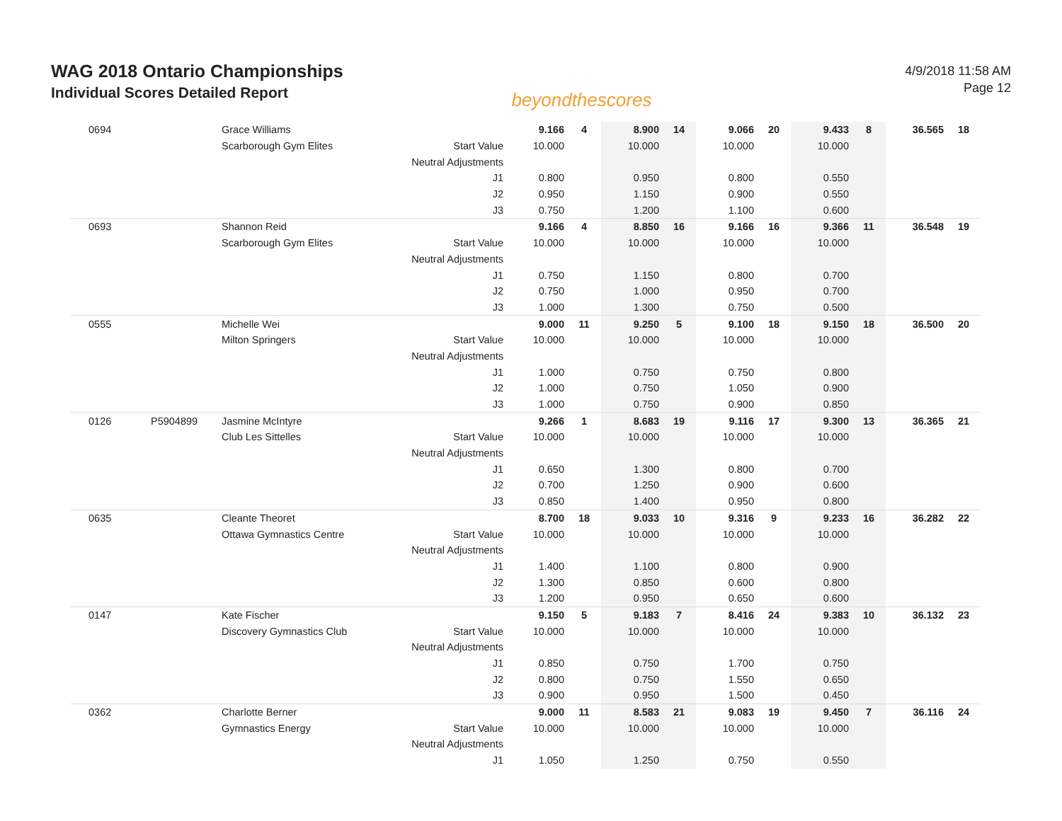WAG 2018 Ontario Championships
Individual Scores Detailed Report
beyondthescores
4/9/2018 11:58 AM
Page 12
| 0694 | | Grace Williams | | 9.166 | 4 | 8.900 | 14 | 9.066 | 20 | 9.433 | 8 | 36.565 | 18 |
| | | Scarborough Gym Elites | Start Value | 10.000 | | 10.000 | | 10.000 | | 10.000 | | | |
| | | | Neutral Adjustments | | | | | | | | | | |
| | | | J1 | 0.800 | | 0.950 | | 0.800 | | 0.550 | | | |
| | | | J2 | 0.950 | | 1.150 | | 0.900 | | 0.550 | | | |
| | | | J3 | 0.750 | | 1.200 | | 1.100 | | 0.600 | | | |
| 0693 | | Shannon Reid | | 9.166 | 4 | 8.850 | 16 | 9.166 | 16 | 9.366 | 11 | 36.548 | 19 |
| | | Scarborough Gym Elites | Start Value | 10.000 | | 10.000 | | 10.000 | | 10.000 | | | |
| | | | Neutral Adjustments | | | | | | | | | | |
| | | | J1 | 0.750 | | 1.150 | | 0.800 | | 0.700 | | | |
| | | | J2 | 0.750 | | 1.000 | | 0.950 | | 0.700 | | | |
| | | | J3 | 1.000 | | 1.300 | | 0.750 | | 0.500 | | | |
| 0555 | | Michelle Wei | | 9.000 | 11 | 9.250 | 5 | 9.100 | 18 | 9.150 | 18 | 36.500 | 20 |
| | | Milton Springers | Start Value | 10.000 | | 10.000 | | 10.000 | | 10.000 | | | |
| | | | Neutral Adjustments | | | | | | | | | | |
| | | | J1 | 1.000 | | 0.750 | | 0.750 | | 0.800 | | | |
| | | | J2 | 1.000 | | 0.750 | | 1.050 | | 0.900 | | | |
| | | | J3 | 1.000 | | 0.750 | | 0.900 | | 0.850 | | | |
| 0126 | P5904899 | Jasmine McIntyre | | 9.266 | 1 | 8.683 | 19 | 9.116 | 17 | 9.300 | 13 | 36.365 | 21 |
| | | Club Les Sittelles | Start Value | 10.000 | | 10.000 | | 10.000 | | 10.000 | | | |
| | | | Neutral Adjustments | | | | | | | | | | |
| | | | J1 | 0.650 | | 1.300 | | 0.800 | | 0.700 | | | |
| | | | J2 | 0.700 | | 1.250 | | 0.900 | | 0.600 | | | |
| | | | J3 | 0.850 | | 1.400 | | 0.950 | | 0.800 | | | |
| 0635 | | Cleante Theoret | | 8.700 | 18 | 9.033 | 10 | 9.316 | 9 | 9.233 | 16 | 36.282 | 22 |
| | | Ottawa Gymnastics Centre | Start Value | 10.000 | | 10.000 | | 10.000 | | 10.000 | | | |
| | | | Neutral Adjustments | | | | | | | | | | |
| | | | J1 | 1.400 | | 1.100 | | 0.800 | | 0.900 | | | |
| | | | J2 | 1.300 | | 0.850 | | 0.600 | | 0.800 | | | |
| | | | J3 | 1.200 | | 0.950 | | 0.650 | | 0.600 | | | |
| 0147 | | Kate Fischer | | 9.150 | 5 | 9.183 | 7 | 8.416 | 24 | 9.383 | 10 | 36.132 | 23 |
| | | Discovery Gymnastics Club | Start Value | 10.000 | | 10.000 | | 10.000 | | 10.000 | | | |
| | | | Neutral Adjustments | | | | | | | | | | |
| | | | J1 | 0.850 | | 0.750 | | 1.700 | | 0.750 | | | |
| | | | J2 | 0.800 | | 0.750 | | 1.550 | | 0.650 | | | |
| | | | J3 | 0.900 | | 0.950 | | 1.500 | | 0.450 | | | |
| 0362 | | Charlotte Berner | | 9.000 | 11 | 8.583 | 21 | 9.083 | 19 | 9.450 | 7 | 36.116 | 24 |
| | | Gymnastics Energy | Start Value | 10.000 | | 10.000 | | 10.000 | | 10.000 | | | |
| | | | Neutral Adjustments | | | | | | | | | | |
| | | | J1 | 1.050 | | 1.250 | | 0.750 | | 0.550 | | | |